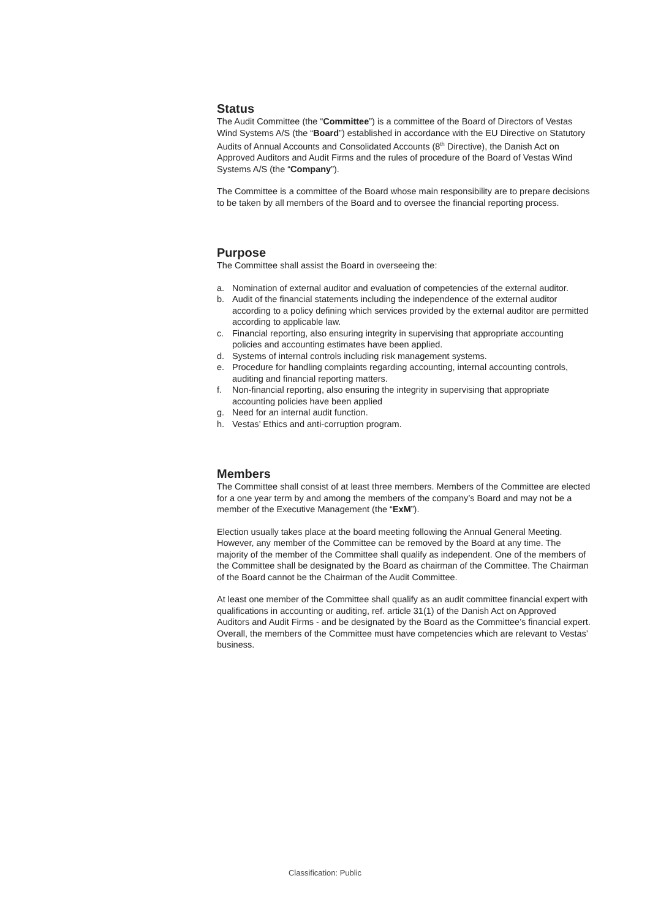Status
The Audit Committee (the “Committee”) is a committee of the Board of Directors of Vestas Wind Systems A/S (the “Board”) established in accordance with the EU Directive on Statutory Audits of Annual Accounts and Consolidated Accounts (8<sup>th</sup> Directive), the Danish Act on Approved Auditors and Audit Firms and the rules of procedure of the Board of Vestas Wind Systems A/S (the “Company”).
The Committee is a committee of the Board whose main responsibility are to prepare decisions to be taken by all members of the Board and to oversee the financial reporting process.
Purpose
The Committee shall assist the Board in overseeing the:
a. Nomination of external auditor and evaluation of competencies of the external auditor.
b. Audit of the financial statements including the independence of the external auditor according to a policy defining which services provided by the external auditor are permitted according to applicable law.
c. Financial reporting, also ensuring integrity in supervising that appropriate accounting policies and accounting estimates have been applied.
d. Systems of internal controls including risk management systems.
e. Procedure for handling complaints regarding accounting, internal accounting controls, auditing and financial reporting matters.
f. Non-financial reporting, also ensuring the integrity in supervising that appropriate accounting policies have been applied
g. Need for an internal audit function.
h. Vestas’ Ethics and anti-corruption program.
Members
The Committee shall consist of at least three members. Members of the Committee are elected for a one year term by and among the members of the company’s Board and may not be a member of the Executive Management (the “ExM”).
Election usually takes place at the board meeting following the Annual General Meeting. However, any member of the Committee can be removed by the Board at any time. The majority of the member of the Committee shall qualify as independent. One of the members of the Committee shall be designated by the Board as chairman of the Committee. The Chairman of the Board cannot be the Chairman of the Audit Committee.
At least one member of the Committee shall qualify as an audit committee financial expert with qualifications in accounting or auditing, ref. article 31(1) of the Danish Act on Approved Auditors and Audit Firms - and be designated by the Board as the Committee’s financial expert. Overall, the members of the Committee must have competencies which are relevant to Vestas’ business.
Classification: Public